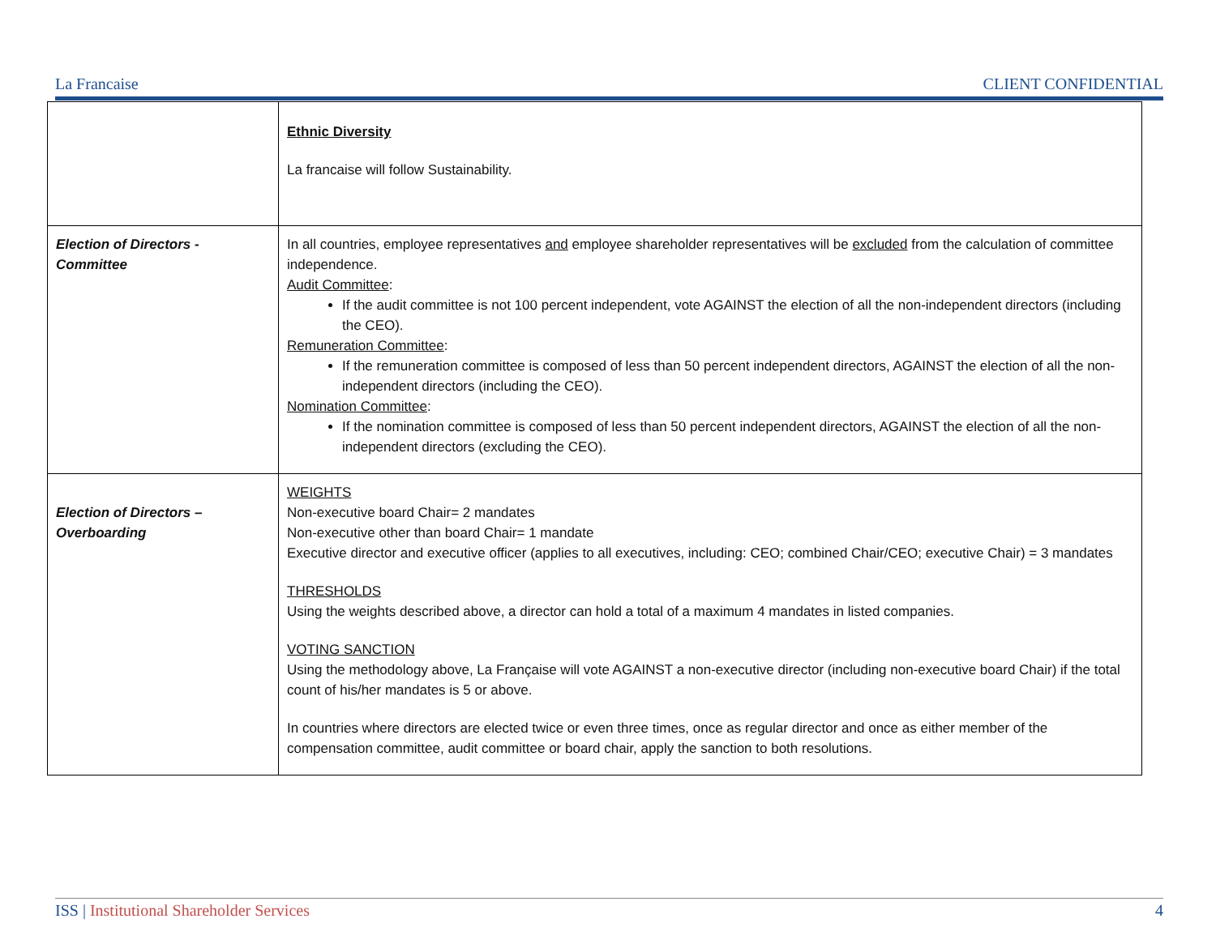La Francaise CLIENT CONFIDENTIAL
| | Ethnic Diversity La francaise will follow Sustainability. |
| Election of Directors - Committee | In all countries, employee representatives and employee shareholder representatives will be excluded from the calculation of committee independence. Audit Committee : If the audit committee is not 100 percent independent, vote AGAINST the election of all the non-independent directors (including the CEO). Remuneration Committee : If the remuneration committee is composed of less than 50 percent independent directors, AGAINST the election of all the non-independent directors (including the CEO). Nomination Committee : If the nomination committee is composed of less than 50 percent independent directors, AGAINST the election of all the non-independent directors (excluding the CEO). |
| Election of Directors – Overboarding | WEIGHTS Non-executive board Chair= 2 mandates Non-executive other than board Chair= 1 mandate Executive director and executive officer (applies to all executives, including: CEO; combined Chair/CEO; executive Chair) = 3 mandates THRESHOLDS Using the weights described above, a director can hold a total of a maximum 4 mandates in listed companies. VOTING SANCTION Using the methodology above, La Française will vote AGAINST a non-executive director (including non-executive board Chair) if the total count of his/her mandates is 5 or above. In countries where directors are elected twice or even three times, once as regular director and once as either member of the compensation committee, audit committee or board chair, apply the sanction to both resolutions. |
ISS | Institutional Shareholder Services 4